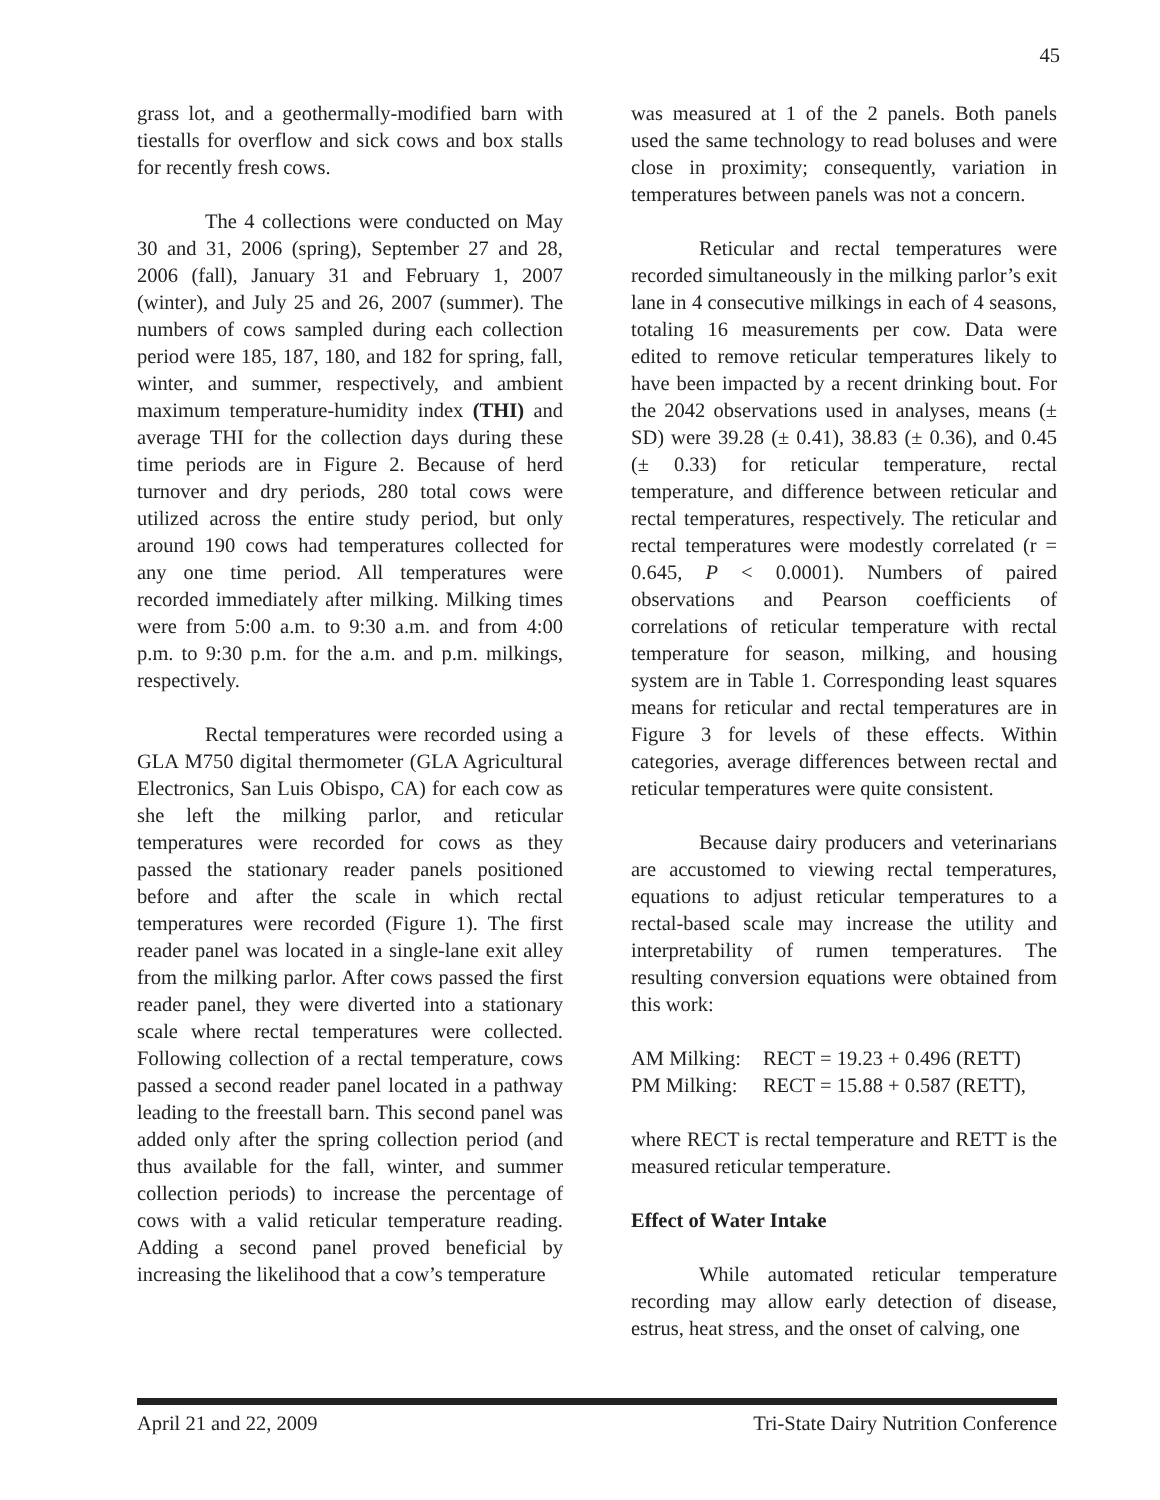45
grass lot, and a geothermally-modified barn with tiestalls for overflow and sick cows and box stalls for recently fresh cows.
The 4 collections were conducted on May 30 and 31, 2006 (spring), September 27 and 28, 2006 (fall), January 31 and February 1, 2007 (winter), and July 25 and 26, 2007 (summer). The numbers of cows sampled during each collection period were 185, 187, 180, and 182 for spring, fall, winter, and summer, respectively, and ambient maximum temperature-humidity index (THI) and average THI for the collection days during these time periods are in Figure 2. Because of herd turnover and dry periods, 280 total cows were utilized across the entire study period, but only around 190 cows had temperatures collected for any one time period. All temperatures were recorded immediately after milking. Milking times were from 5:00 a.m. to 9:30 a.m. and from 4:00 p.m. to 9:30 p.m. for the a.m. and p.m. milkings, respectively.
Rectal temperatures were recorded using a GLA M750 digital thermometer (GLA Agricultural Electronics, San Luis Obispo, CA) for each cow as she left the milking parlor, and reticular temperatures were recorded for cows as they passed the stationary reader panels positioned before and after the scale in which rectal temperatures were recorded (Figure 1). The first reader panel was located in a single-lane exit alley from the milking parlor. After cows passed the first reader panel, they were diverted into a stationary scale where rectal temperatures were collected. Following collection of a rectal temperature, cows passed a second reader panel located in a pathway leading to the freestall barn. This second panel was added only after the spring collection period (and thus available for the fall, winter, and summer collection periods) to increase the percentage of cows with a valid reticular temperature reading. Adding a second panel proved beneficial by increasing the likelihood that a cow’s temperature
was measured at 1 of the 2 panels. Both panels used the same technology to read boluses and were close in proximity; consequently, variation in temperatures between panels was not a concern.
Reticular and rectal temperatures were recorded simultaneously in the milking parlor’s exit lane in 4 consecutive milkings in each of 4 seasons, totaling 16 measurements per cow. Data were edited to remove reticular temperatures likely to have been impacted by a recent drinking bout. For the 2042 observations used in analyses, means (± SD) were 39.28 (± 0.41), 38.83 (± 0.36), and 0.45 (± 0.33) for reticular temperature, rectal temperature, and difference between reticular and rectal temperatures, respectively. The reticular and rectal temperatures were modestly correlated (r = 0.645, P < 0.0001). Numbers of paired observations and Pearson coefficients of correlations of reticular temperature with rectal temperature for season, milking, and housing system are in Table 1. Corresponding least squares means for reticular and rectal temperatures are in Figure 3 for levels of these effects. Within categories, average differences between rectal and reticular temperatures were quite consistent.
Because dairy producers and veterinarians are accustomed to viewing rectal temperatures, equations to adjust reticular temperatures to a rectal-based scale may increase the utility and interpretability of rumen temperatures. The resulting conversion equations were obtained from this work:
| AM Milking: | RECT = 19.23 + 0.496 (RETT) |
| PM Milking: | RECT = 15.88 + 0.587 (RETT), |
where RECT is rectal temperature and RETT is the measured reticular temperature.
Effect of Water Intake
While automated reticular temperature recording may allow early detection of disease, estrus, heat stress, and the onset of calving, one
April 21 and 22, 2009 Tri-State Dairy Nutrition Conference